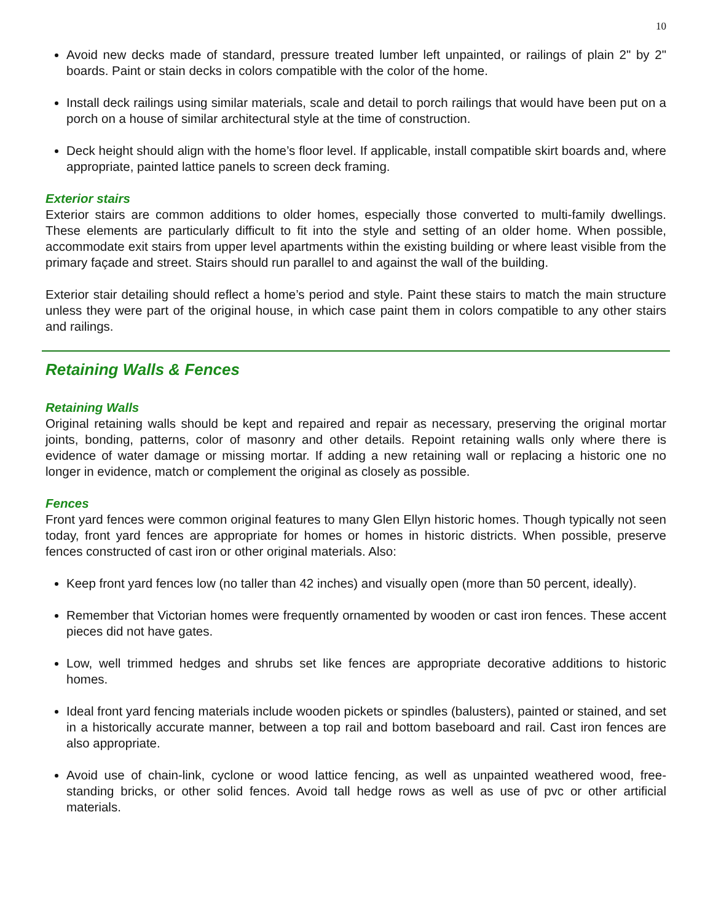10
Avoid new decks made of standard, pressure treated lumber left unpainted, or railings of plain 2" by 2" boards. Paint or stain decks in colors compatible with the color of the home.
Install deck railings using similar materials, scale and detail to porch railings that would have been put on a porch on a house of similar architectural style at the time of construction.
Deck height should align with the home’s floor level. If applicable, install compatible skirt boards and, where appropriate, painted lattice panels to screen deck framing.
Exterior stairs
Exterior stairs are common additions to older homes, especially those converted to multi-family dwellings. These elements are particularly difficult to fit into the style and setting of an older home. When possible, accommodate exit stairs from upper level apartments within the existing building or where least visible from the primary façade and street. Stairs should run parallel to and against the wall of the building.
Exterior stair detailing should reflect a home’s period and style. Paint these stairs to match the main structure unless they were part of the original house, in which case paint them in colors compatible to any other stairs and railings.
Retaining Walls & Fences
Retaining Walls
Original retaining walls should be kept and repaired and repair as necessary, preserving the original mortar joints, bonding, patterns, color of masonry and other details. Repoint retaining walls only where there is evidence of water damage or missing mortar. If adding a new retaining wall or replacing a historic one no longer in evidence, match or complement the original as closely as possible.
Fences
Front yard fences were common original features to many Glen Ellyn historic homes. Though typically not seen today, front yard fences are appropriate for homes or homes in historic districts. When possible, preserve fences constructed of cast iron or other original materials. Also:
Keep front yard fences low (no taller than 42 inches) and visually open (more than 50 percent, ideally).
Remember that Victorian homes were frequently ornamented by wooden or cast iron fences. These accent pieces did not have gates.
Low, well trimmed hedges and shrubs set like fences are appropriate decorative additions to historic homes.
Ideal front yard fencing materials include wooden pickets or spindles (balusters), painted or stained, and set in a historically accurate manner, between a top rail and bottom baseboard and rail. Cast iron fences are also appropriate.
Avoid use of chain-link, cyclone or wood lattice fencing, as well as unpainted weathered wood, free-standing bricks, or other solid fences. Avoid tall hedge rows as well as use of pvc or other artificial materials.